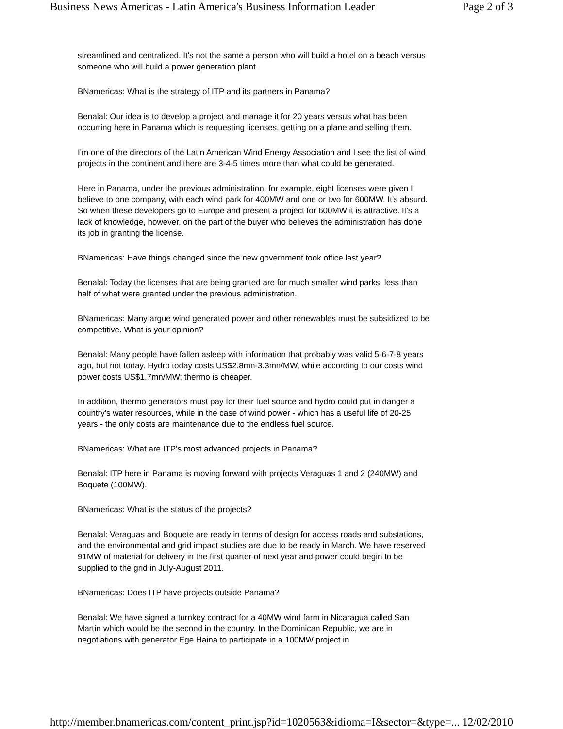Business News Americas - Latin America's Business Information Leader Page 2 of 3
streamlined and centralized. It's not the same a person who will build a hotel on a beach versus someone who will build a power generation plant.
BNamericas: What is the strategy of ITP and its partners in Panama?
Benalal: Our idea is to develop a project and manage it for 20 years versus what has been occurring here in Panama which is requesting licenses, getting on a plane and selling them.
I'm one of the directors of the Latin American Wind Energy Association and I see the list of wind projects in the continent and there are 3-4-5 times more than what could be generated.
Here in Panama, under the previous administration, for example, eight licenses were given I believe to one company, with each wind park for 400MW and one or two for 600MW. It's absurd. So when these developers go to Europe and present a project for 600MW it is attractive. It's a lack of knowledge, however, on the part of the buyer who believes the administration has done its job in granting the license.
BNamericas: Have things changed since the new government took office last year?
Benalal: Today the licenses that are being granted are for much smaller wind parks, less than half of what were granted under the previous administration.
BNamericas: Many argue wind generated power and other renewables must be subsidized to be competitive. What is your opinion?
Benalal: Many people have fallen asleep with information that probably was valid 5-6-7-8 years ago, but not today. Hydro today costs US$2.8mn-3.3mn/MW, while according to our costs wind power costs US$1.7mn/MW; thermo is cheaper.
In addition, thermo generators must pay for their fuel source and hydro could put in danger a country's water resources, while in the case of wind power - which has a useful life of 20-25 years - the only costs are maintenance due to the endless fuel source.
BNamericas: What are ITP's most advanced projects in Panama?
Benalal: ITP here in Panama is moving forward with projects Veraguas 1 and 2 (240MW) and Boquete (100MW).
BNamericas: What is the status of the projects?
Benalal: Veraguas and Boquete are ready in terms of design for access roads and substations, and the environmental and grid impact studies are due to be ready in March. We have reserved 91MW of material for delivery in the first quarter of next year and power could begin to be supplied to the grid in July-August 2011.
BNamericas: Does ITP have projects outside Panama?
Benalal: We have signed a turnkey contract for a 40MW wind farm in Nicaragua called San Martín which would be the second in the country. In the Dominican Republic, we are in negotiations with generator Ege Haina to participate in a 100MW project in
http://member.bnamericas.com/content_print.jsp?id=1020563&idioma=I&sector=&type=... 12/02/2010